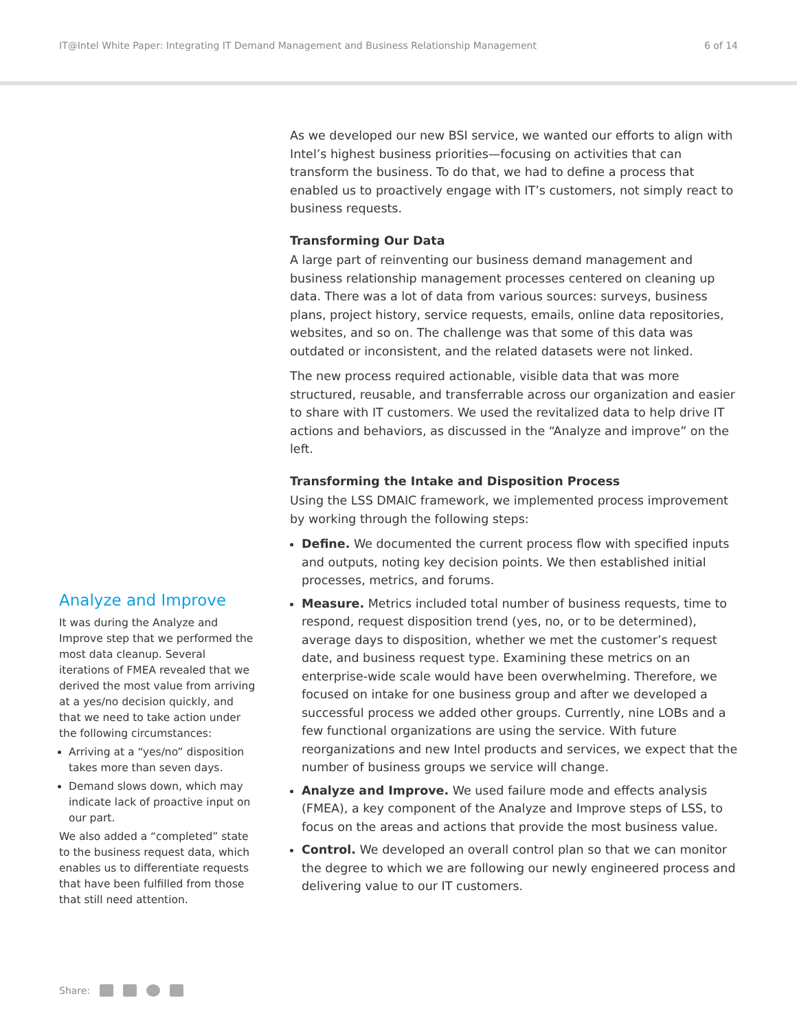IT@Intel White Paper: Integrating IT Demand Management and Business Relationship Management 6 of 14
Analyze and Improve
It was during the Analyze and Improve step that we performed the most data cleanup. Several iterations of FMEA revealed that we derived the most value from arriving at a yes/no decision quickly, and that we need to take action under the following circumstances:
Arriving at a “yes/no” disposition takes more than seven days.
Demand slows down, which may indicate lack of proactive input on our part.
We also added a “completed” state to the business request data, which enables us to differentiate requests that have been fulfilled from those that still need attention.
As we developed our new BSI service, we wanted our efforts to align with Intel’s highest business priorities—focusing on activities that can transform the business. To do that, we had to define a process that enabled us to proactively engage with IT’s customers, not simply react to business requests.
Transforming Our Data
A large part of reinventing our business demand management and business relationship management processes centered on cleaning up data. There was a lot of data from various sources: surveys, business plans, project history, service requests, emails, online data repositories, websites, and so on. The challenge was that some of this data was outdated or inconsistent, and the related datasets were not linked.
The new process required actionable, visible data that was more structured, reusable, and transferrable across our organization and easier to share with IT customers. We used the revitalized data to help drive IT actions and behaviors, as discussed in the “Analyze and improve” on the left.
Transforming the Intake and Disposition Process
Using the LSS DMAIC framework, we implemented process improvement by working through the following steps:
Define. We documented the current process flow with specified inputs and outputs, noting key decision points. We then established initial processes, metrics, and forums.
Measure. Metrics included total number of business requests, time to respond, request disposition trend (yes, no, or to be determined), average days to disposition, whether we met the customer’s request date, and business request type. Examining these metrics on an enterprise-wide scale would have been overwhelming. Therefore, we focused on intake for one business group and after we developed a successful process we added other groups. Currently, nine LOBs and a few functional organizations are using the service. With future reorganizations and new Intel products and services, we expect that the number of business groups we service will change.
Analyze and Improve. We used failure mode and effects analysis (FMEA), a key component of the Analyze and Improve steps of LSS, to focus on the areas and actions that provide the most business value.
Control. We developed an overall control plan so that we can monitor the degree to which we are following our newly engineered process and delivering value to our IT customers.
Share: